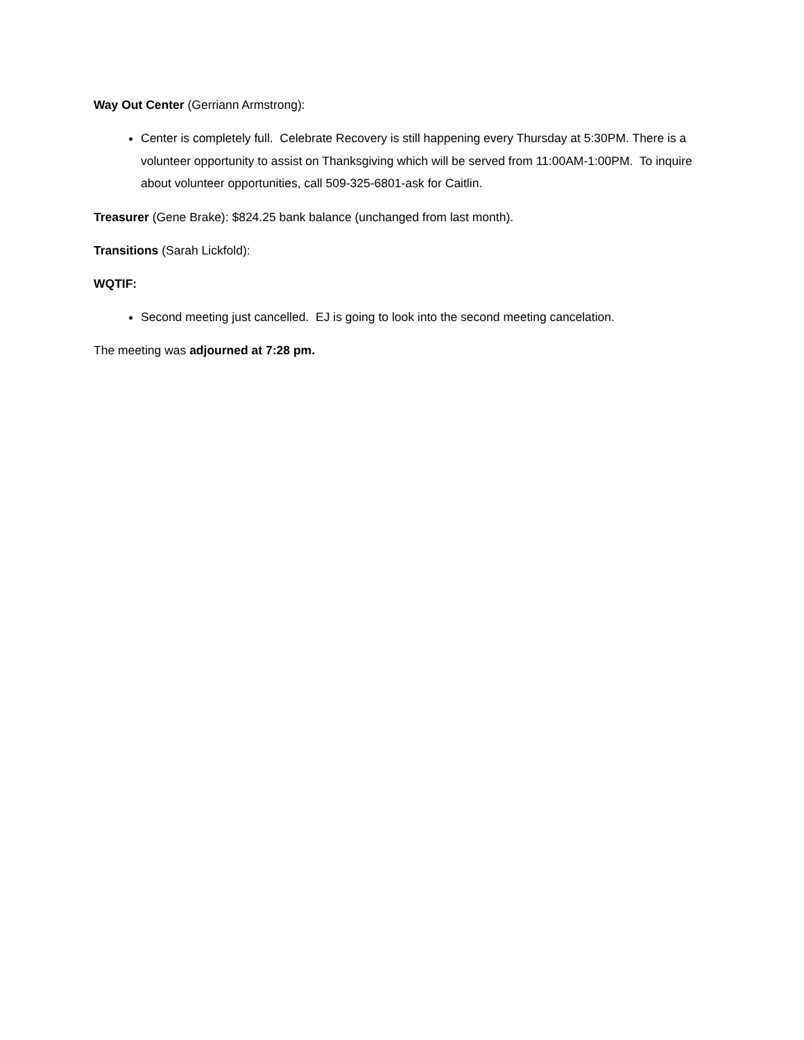Way Out Center (Gerriann Armstrong):
Center is completely full. Celebrate Recovery is still happening every Thursday at 5:30PM. There is a volunteer opportunity to assist on Thanksgiving which will be served from 11:00AM-1:00PM. To inquire about volunteer opportunities, call 509-325-6801-ask for Caitlin.
Treasurer (Gene Brake): $824.25 bank balance (unchanged from last month).
Transitions (Sarah Lickfold):
WQTIF:
Second meeting just cancelled. EJ is going to look into the second meeting cancelation.
The meeting was adjourned at 7:28 pm.